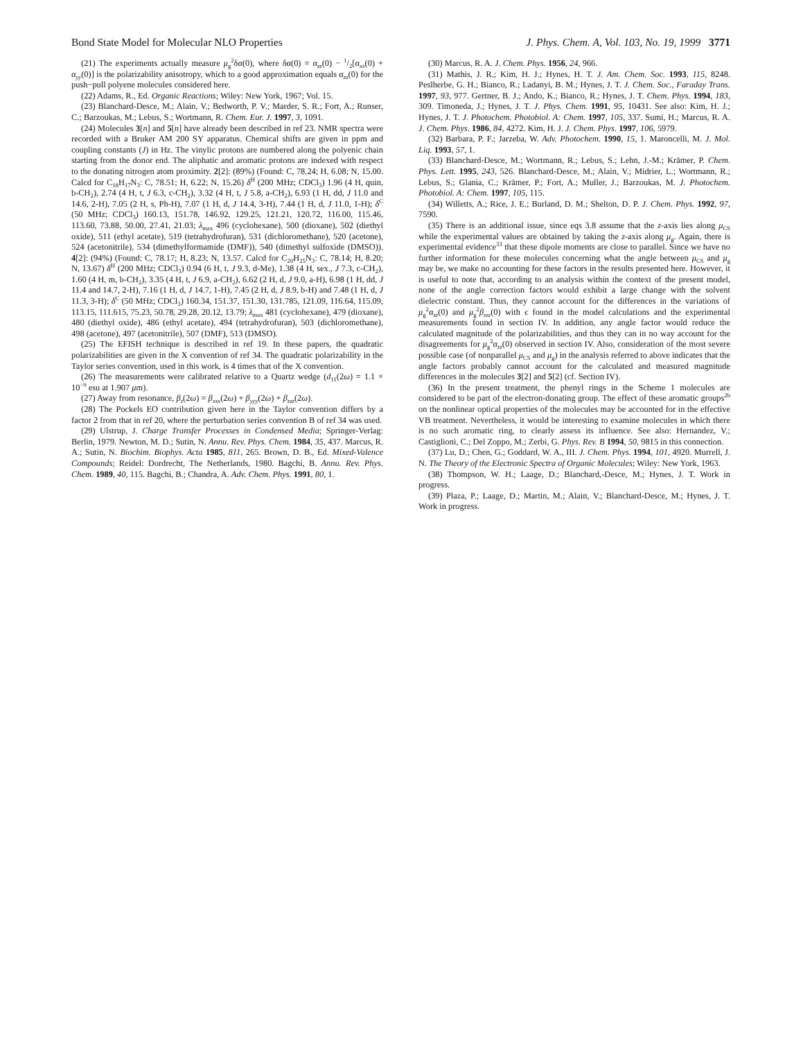Bond State Model for Molecular NLO Properties J. Phys. Chem. A, Vol. 103, No. 19, 1999 3771
(21) The experiments actually measure μ<sub>g</sub><sup>2</sup>δα(0), where δα(0) = α<sub>zz</sub>(0) − 1/2[α<sub>xx</sub>(0) + α<sub>yy</sub>(0)] is the polarizability anisotropy, which to a good approximation equals α<sub>zz</sub>(0) for the push−pull polyene molecules considered here.
(22) Adams, R., Ed. Organic Reactions; Wiley: New York, 1967; Vol. 15.
(23) Blanchard-Desce, M.; Alain, V.; Bedworth, P. V.; Marder, S. R.; Fort, A.; Runser, C.; Barzoukas, M.; Lebus, S.; Wortmann, R. Chem. Eur. J. 1997, 3, 1091.
(24) Molecules 3[n] and 5[n] have already been described in ref 23. NMR spectra were recorded with a Bruker AM 200 SY apparatus. Chemical shifts are given in ppm and coupling constants (J) in Hz. The vinylic protons are numbered along the polyenic chain starting from the donor end. The aliphatic and aromatic protons are indexed with respect to the donating nitrogen atom proximity. 2[2]: (89%) (Found: C, 78.24; H, 6.08; N, 15.00. Calcd for C<sub>18</sub>H<sub>17</sub>N<sub>3</sub>: C, 78.51; H, 6.22; N, 15.26) δ<sup>H</sup> (200 MHz; CDCl<sub>3</sub>) 1.96 (4 H, quin, b-CH<sub>2</sub>), 2.74 (4 H, t, J 6.3, c-CH<sub>2</sub>), 3.32 (4 H, t, J 5.8, a-CH<sub>2</sub>), 6.93 (1 H, dd, J 11.0 and 14.6, 2-H), 7.05 (2 H, s, Ph-H), 7.07 (1 H, d, J 14.4, 3-H), 7.44 (1 H, d, J 11.0, 1-H); δ<sup>C</sup> (50 MHz; CDCl<sub>3</sub>) 160.13, 151.78, 146.92, 129.25, 121.21, 120.72, 116.00, 115.46, 113.60, 73.88, 50.00, 27.41, 21.03; λ<sub>max</sub> 496 (cyclohexane), 500 (dioxane), 502 (diethyl oxide), 511 (ethyl acetate), 519 (tetrahydrofuran), 531 (dichloromethane), 520 (acetone), 524 (acetonitrile), 534 (dimethylformamide (DMF)), 540 (dimethyl sulfoxide (DMSO)). 4[2]: (94%) (Found: C, 78.17; H, 8.23; N, 13.57. Calcd for C<sub>20</sub>H<sub>25</sub>N<sub>3</sub>: C, 78.14; H, 8.20; N, 13.67) δ<sup>H</sup> (200 MHz; CDCl<sub>3</sub>) 0.94 (6 H, t, J 9.3, d-Me), 1.38 (4 H, sex., J 7.3, c-CH<sub>2</sub>), 1.60 (4 H, m, b-CH<sub>2</sub>), 3.35 (4 H, t, J 6.9, a-CH<sub>2</sub>), 6.62 (2 H, d, J 9.0, a-H), 6.98 (1 H, dd, J 11.4 and 14.7, 2-H), 7.16 (1 H, d, J 14.7, 1-H), 7.45 (2 H, d, J 8.9, b-H) and 7.48 (1 H, d, J 11.3, 3-H); δ<sup>C</sup> (50 MHz; CDCl<sub>3</sub>) 160.34, 151.37, 151.30, 131.785, 121.09, 116.64, 115.09, 113.15, 111.615, 75.23, 50.78, 29.28, 20.12, 13.79; λ<sub>max</sub> 481 (cyclohexane), 479 (dioxane), 480 (diethyl oxide), 486 (ethyl acetate), 494 (tetrahydrofuran), 503 (dichloromethane), 498 (acetone), 497 (acetonitrile), 507 (DMF), 513 (DMSO).
(25) The EFISH technique is described in ref 19. In these papers, the quadratic polarizabilities are given in the X convention of ref 34. The quadratic polarizability in the Taylor series convention, used in this work, is 4 times that of the X convention.
(26) The measurements were calibrated relative to a Quartz wedge (d<sub>11</sub>(2ω) = 1.1 × 10<sup>−9</sup> esu at 1.907 μm).
(27) Away from resonance, β<sub>z</sub>(2ω) = β<sub>xxx</sub>(2ω) + β<sub>yyy</sub>(2ω) + β<sub>zzz</sub>(2ω).
(28) The Pockels EO contribution given here in the Taylor convention differs by a factor 2 from that in ref 20, where the perturbation series convention B of ref 34 was used.
(29) Ulstrup, J. Charge Transfer Processes in Condensed Media; Springer-Verlag: Berlin, 1979. Newton, M. D.; Sutin, N. Annu. Rev. Phys. Chem. 1984, 35, 437. Marcus, R. A.; Sutin, N. Biochim. Biophys. Acta 1985, 811, 265. Brown, D. B., Ed. Mixed-Valence Compounds; Reidel: Dordrecht, The Netherlands, 1980. Bagchi, B. Annu. Rev. Phys. Chem. 1989, 40, 115. Bagchi, B.; Chandra, A. Adv. Chem. Phys. 1991, 80, 1.
(30) Marcus, R. A. J. Chem. Phys. 1956, 24, 966.
(31) Mathis, J. R.; Kim, H. J.; Hynes, H. T. J. Am. Chem. Soc. 1993, 115, 8248. Peslherbe, G. H.; Bianco, R.; Ladanyi, B. M.; Hynes, J. T. J. Chem. Soc., Faraday Trans. 1997, 93, 977. Gertner, B. J.; Ando, K.; Bianco, R.; Hynes, J. T. Chem. Phys. 1994, 183, 309. Timoneda, J.; Hynes, J. T. J. Phys. Chem. 1991, 95, 10431. See also: Kim, H. J.; Hynes, J. T. J. Photochem. Photobiol. A: Chem. 1997, 105, 337. Sumi, H.; Marcus, R. A. J. Chem. Phys. 1986, 84, 4272. Kim, H. J. J. Chem. Phys. 1997, 106, 5979.
(32) Barbara, P. F.; Jarzeba, W. Adv. Photochem. 1990, 15, 1. Maroncelli, M. J. Mol. Liq. 1993, 57, 1.
(33) Blanchard-Desce, M.; Wortmann, R.; Lebus, S.; Lehn, J.-M.; Krämer, P. Chem. Phys. Lett. 1995, 243, 526. Blanchard-Desce, M.; Alain, V.; Midrier, L.; Wortmann, R.; Lebus, S.; Glania, C.; Krämer, P.; Fort, A.; Muller, J.; Barzoukas, M. J. Photochem. Photobiol. A: Chem. 1997, 105, 115.
(34) Willetts, A.; Rice, J. E.; Burland, D. M.; Shelton, D. P. J. Chem. Phys. 1992, 97, 7590.
(35) There is an additional issue, since eqs 3.8 assume that the z-axis lies along μ<sub>CS</sub> while the experimental values are obtained by taking the z-axis along μ<sub>g</sub>. Again, there is experimental evidence<sup>33</sup> that these dipole moments are close to parallel. Since we have no further information for these molecules concerning what the angle between μ<sub>CS</sub> and μ<sub>g</sub> may be, we make no accounting for these factors in the results presented here. However, it is useful to note that, according to an analysis within the context of the present model, none of the angle correction factors would exhibit a large change with the solvent dielectric constant. Thus, they cannot account for the differences in the variations of μ<sub>g</sub><sup>2</sup>α<sub>zz</sub>(0) and μ<sub>g</sub><sup>2</sup>β<sub>zzz</sub>(0) with ϵ found in the model calculations and the experimental measurements found in section IV. In addition, any angle factor would reduce the calculated magnitude of the polarizabilities, and thus they can in no way account for the disagreements for μ<sub>g</sub><sup>2</sup>α<sub>zz</sub>(0) observed in section IV. Also, consideration of the most severe possible case (of nonparallel μ<sub>CS</sub> and μ<sub>g</sub>) in the analysis referred to above indicates that the angle factors probably cannot account for the calculated and measured magnitude differences in the molecules 3[2] and 5[2] (cf. Section IV).
(36) In the present treatment, the phenyl rings in the Scheme 1 molecules are considered to be part of the electron-donating group. The effect of these aromatic groups<sup>2b</sup> on the nonlinear optical properties of the molecules may be accounted for in the effective VB treatment. Nevertheless, it would be interesting to examine molecules in which there is no such aromatic ring, to clearly assess its influence. See also: Hernandez, V.; Castiglioni, C.; Del Zoppo, M.; Zerbi, G. Phys. Rev. B 1994, 50, 9815 in this connection.
(37) Lu, D.; Chen, G.; Goddard, W. A., III. J. Chem. Phys. 1994, 101, 4920. Murrell, J. N. The Theory of the Electronic Spectra of Organic Molecules; Wiley: New York, 1963.
(38) Thompson, W. H.; Laage, D.; Blanchard,-Desce, M.; Hynes, J. T. Work in progress.
(39) Plaza, P.; Laage, D.; Martin, M.; Alain, V.; Blanchard-Desce, M.; Hynes, J. T. Work in progress.